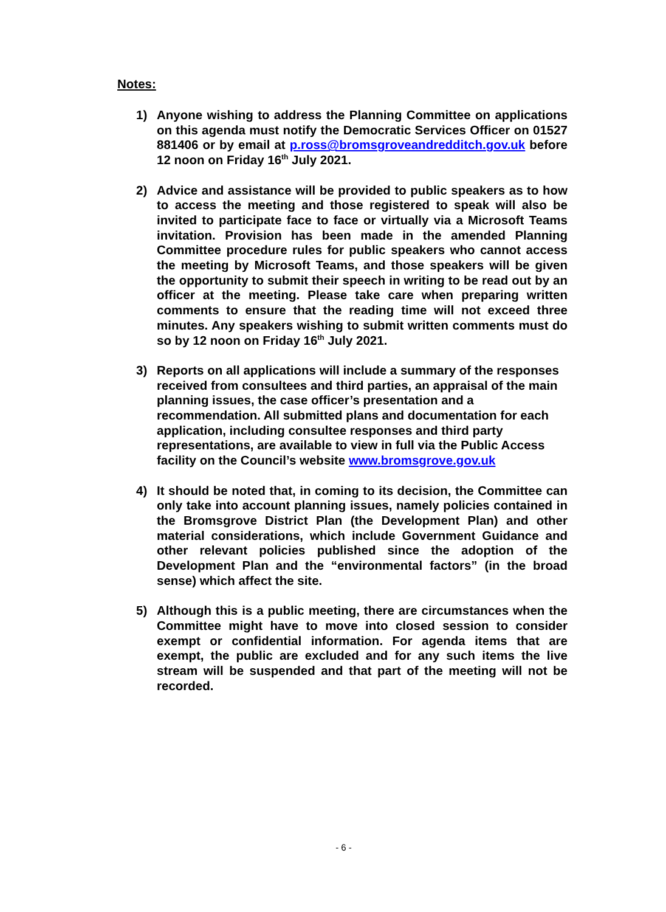Notes:
1) Anyone wishing to address the Planning Committee on applications on this agenda must notify the Democratic Services Officer on 01527 881406 or by email at p.ross@bromsgroveandredditch.gov.uk before 12 noon on Friday 16<sup>th</sup> July 2021.
2) Advice and assistance will be provided to public speakers as to how to access the meeting and those registered to speak will also be invited to participate face to face or virtually via a Microsoft Teams invitation. Provision has been made in the amended Planning Committee procedure rules for public speakers who cannot access the meeting by Microsoft Teams, and those speakers will be given the opportunity to submit their speech in writing to be read out by an officer at the meeting. Please take care when preparing written comments to ensure that the reading time will not exceed three minutes. Any speakers wishing to submit written comments must do so by 12 noon on Friday 16<sup>th</sup> July 2021.
3) Reports on all applications will include a summary of the responses received from consultees and third parties, an appraisal of the main planning issues, the case officer’s presentation and a recommendation. All submitted plans and documentation for each application, including consultee responses and third party representations, are available to view in full via the Public Access facility on the Council’s website www.bromsgrove.gov.uk
4) It should be noted that, in coming to its decision, the Committee can only take into account planning issues, namely policies contained in the Bromsgrove District Plan (the Development Plan) and other material considerations, which include Government Guidance and other relevant policies published since the adoption of the Development Plan and the “environmental factors” (in the broad sense) which affect the site.
5) Although this is a public meeting, there are circumstances when the Committee might have to move into closed session to consider exempt or confidential information. For agenda items that are exempt, the public are excluded and for any such items the live stream will be suspended and that part of the meeting will not be recorded.
- 6 -